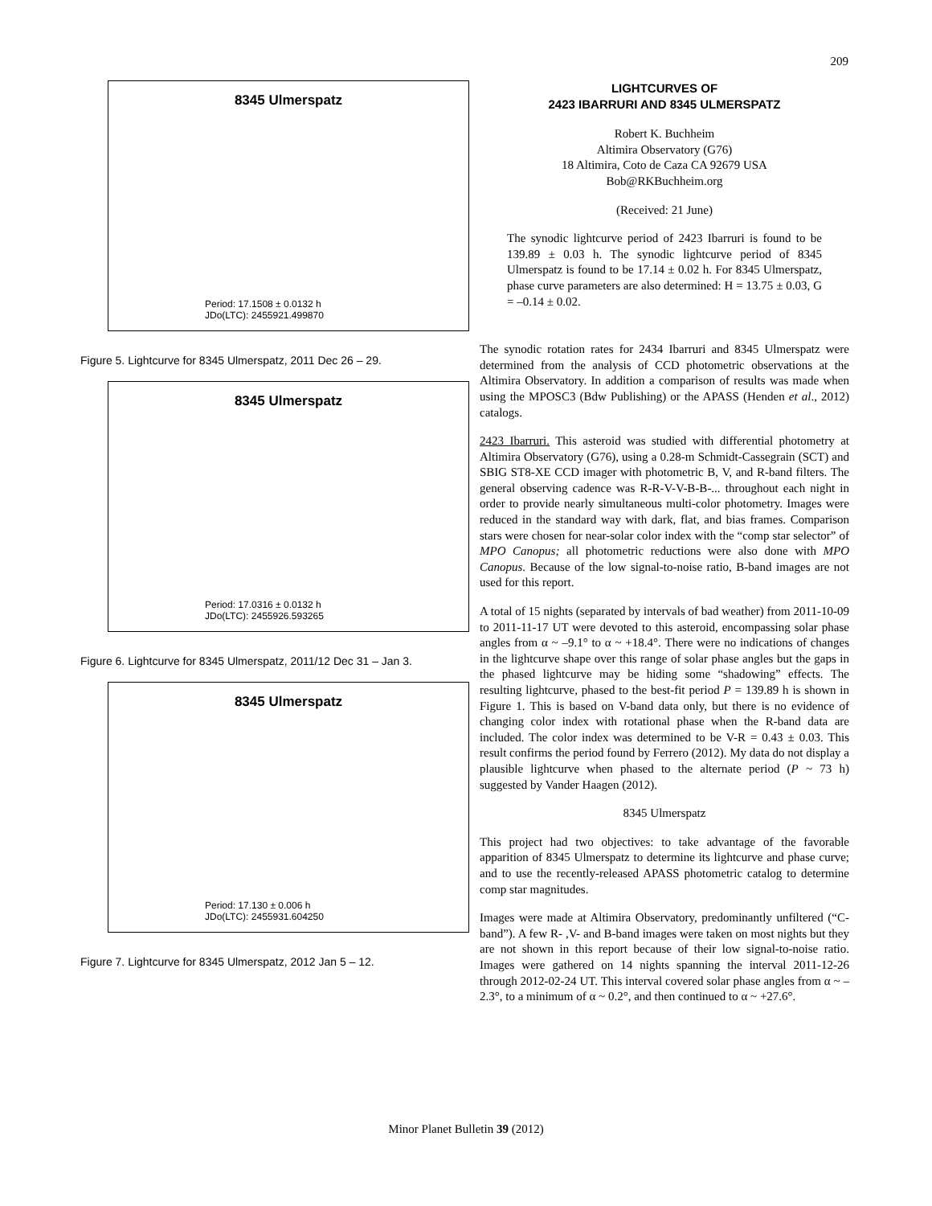209
8345 Ulmerspatz
Period: 17.1508 ± 0.0132 h
JDo(LTC): 2455921.499870
Figure 5. Lightcurve for 8345 Ulmerspatz, 2011 Dec 26 – 29.
8345 Ulmerspatz
Period: 17.0316 ± 0.0132 h
JDo(LTC): 2455926.593265
Figure 6. Lightcurve for 8345 Ulmerspatz, 2011/12 Dec 31 – Jan 3.
8345 Ulmerspatz
Period: 17.130 ± 0.006 h
JDo(LTC): 2455931.604250
Figure 7. Lightcurve for 8345 Ulmerspatz, 2012 Jan 5 – 12.
LIGHTCURVES OF
2423 IBARRURI AND 8345 ULMERSPATZ
Robert K. Buchheim
Altimira Observatory (G76)
18 Altimira, Coto de Caza CA 92679 USA
Bob@RKBuchheim.org
(Received: 21 June)
The synodic lightcurve period of 2423 Ibarruri is found to be 139.89 ± 0.03 h. The synodic lightcurve period of 8345 Ulmerspatz is found to be 17.14 ± 0.02 h. For 8345 Ulmerspatz, phase curve parameters are also determined: H = 13.75 ± 0.03, G = –0.14 ± 0.02.
The synodic rotation rates for 2434 Ibarruri and 8345 Ulmerspatz were determined from the analysis of CCD photometric observations at the Altimira Observatory. In addition a comparison of results was made when using the MPOSC3 (Bdw Publishing) or the APASS (Henden et al., 2012) catalogs.
2423 Ibarruri. This asteroid was studied with differential photometry at Altimira Observatory (G76), using a 0.28-m Schmidt-Cassegrain (SCT) and SBIG ST8-XE CCD imager with photometric B, V, and R-band filters. The general observing cadence was R-R-V-V-B-B-... throughout each night in order to provide nearly simultaneous multi-color photometry. Images were reduced in the standard way with dark, flat, and bias frames. Comparison stars were chosen for near-solar color index with the “comp star selector” of MPO Canopus; all photometric reductions were also done with MPO Canopus. Because of the low signal-to-noise ratio, B-band images are not used for this report.
A total of 15 nights (separated by intervals of bad weather) from 2011-10-09 to 2011-11-17 UT were devoted to this asteroid, encompassing solar phase angles from α ~ –9.1° to α ~ +18.4°. There were no indications of changes in the lightcurve shape over this range of solar phase angles but the gaps in the phased lightcurve may be hiding some “shadowing” effects. The resulting lightcurve, phased to the best-fit period P = 139.89 h is shown in Figure 1. This is based on V-band data only, but there is no evidence of changing color index with rotational phase when the R-band data are included. The color index was determined to be V-R = 0.43 ± 0.03. This result confirms the period found by Ferrero (2012). My data do not display a plausible lightcurve when phased to the alternate period (P ~ 73 h) suggested by Vander Haagen (2012).
8345 Ulmerspatz
This project had two objectives: to take advantage of the favorable apparition of 8345 Ulmerspatz to determine its lightcurve and phase curve; and to use the recently-released APASS photometric catalog to determine comp star magnitudes.
Images were made at Altimira Observatory, predominantly unfiltered (“C-band”). A few R- ,V- and B-band images were taken on most nights but they are not shown in this report because of their low signal-to-noise ratio. Images were gathered on 14 nights spanning the interval 2011-12-26 through 2012-02-24 UT. This interval covered solar phase angles from α ~ –2.3°, to a minimum of α ~ 0.2°, and then continued to α ~ +27.6°.
Minor Planet Bulletin 39 (2012)